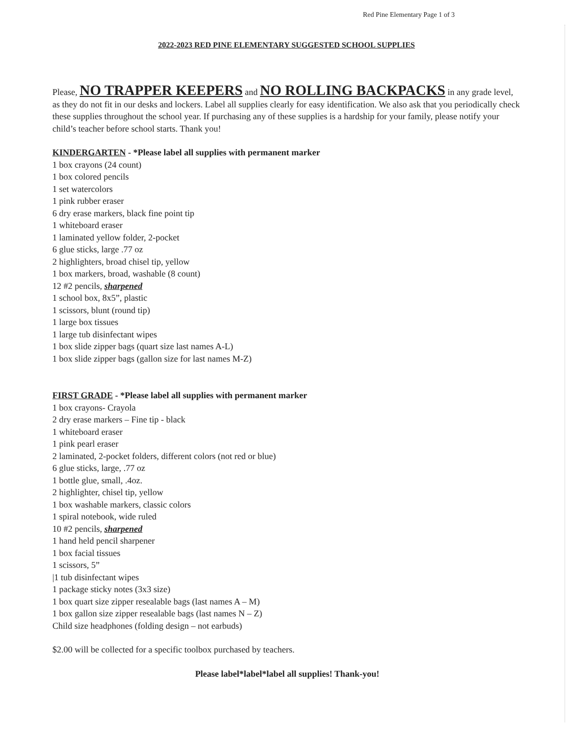Red Pine Elementary Page 1 of 3
2022-2023 RED PINE ELEMENTARY SUGGESTED SCHOOL SUPPLIES
Please, NO TRAPPER KEEPERS and NO ROLLING BACKPACKS in any grade level, as they do not fit in our desks and lockers. Label all supplies clearly for easy identification. We also ask that you periodically check these supplies throughout the school year. If purchasing any of these supplies is a hardship for your family, please notify your child’s teacher before school starts. Thank you!
KINDERGARTEN - *Please label all supplies with permanent marker
1 box crayons (24 count)
1 box colored pencils
1 set watercolors
1 pink rubber eraser
6 dry erase markers, black fine point tip
1 whiteboard eraser
1 laminated yellow folder, 2-pocket
6 glue sticks, large .77 oz
2 highlighters, broad chisel tip, yellow
1 box markers, broad, washable (8 count)
12 #2 pencils, sharpened
1 school box, 8x5”, plastic
1 scissors, blunt (round tip)
1 large box tissues
1 large tub disinfectant wipes
1 box slide zipper bags (quart size last names A-L)
1 box slide zipper bags (gallon size for last names M-Z)
FIRST GRADE - *Please label all supplies with permanent marker
1 box crayons- Crayola
2 dry erase markers – Fine tip - black
1 whiteboard eraser
1 pink pearl eraser
2 laminated, 2-pocket folders, different colors (not red or blue)
6 glue sticks, large, .77 oz
1 bottle glue, small, .4oz.
2 highlighter, chisel tip, yellow
1 box washable markers, classic colors
1 spiral notebook, wide ruled
10 #2 pencils, sharpened
1 hand held pencil sharpener
1 box facial tissues
1 scissors, 5”
|1 tub disinfectant wipes
1 package sticky notes (3x3 size)
1 box quart size zipper resealable bags (last names A – M)
1 box gallon size zipper resealable bags (last names N – Z)
Child size headphones (folding design – not earbuds)
$2.00 will be collected for a specific toolbox purchased by teachers.
Please label*label*label all supplies! Thank-you!